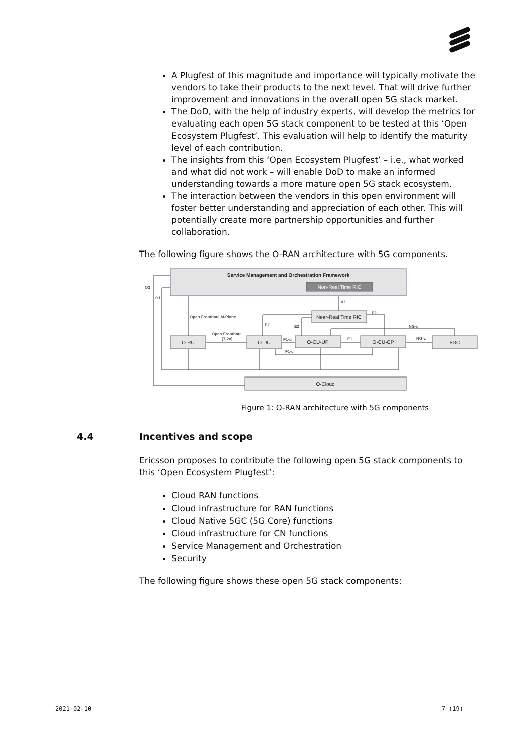A Plugfest of this magnitude and importance will typically motivate the vendors to take their products to the next level. That will drive further improvement and innovations in the overall open 5G stack market.
The DoD, with the help of industry experts, will develop the metrics for evaluating each open 5G stack component to be tested at this ‘Open Ecosystem Plugfest’. This evaluation will help to identify the maturity level of each contribution.
The insights from this ‘Open Ecosystem Plugfest’ – i.e., what worked and what did not work – will enable DoD to make an informed understanding towards a more mature open 5G stack ecosystem.
The interaction between the vendors in this open environment will foster better understanding and appreciation of each other. This will potentially create more partnership opportunities and further collaboration.
The following figure shows the O-RAN architecture with 5G components.
Service Management and Orchestration Framework
Non-Real Time RIC
Near-Real Time RIC
O-RU
O-DU
O-CU-UP
O-CU-CP
5GC
O-Cloud
O2
O1
A1
Open Fronthaul M-Plane
E2
E2
E2
NG-u
Open Fronthaul
(7-2x)
F1-u
E1
NG-c
F1-c
Figure 1: O-RAN architecture with 5G components
4.4 Incentives and scope
Ericsson proposes to contribute the following open 5G stack components to this ‘Open Ecosystem Plugfest’:
Cloud RAN functions
Cloud infrastructure for RAN functions
Cloud Native 5GC (5G Core) functions
Cloud infrastructure for CN functions
Service Management and Orchestration
Security
The following figure shows these open 5G stack components:
2021-02-10 7 (19)